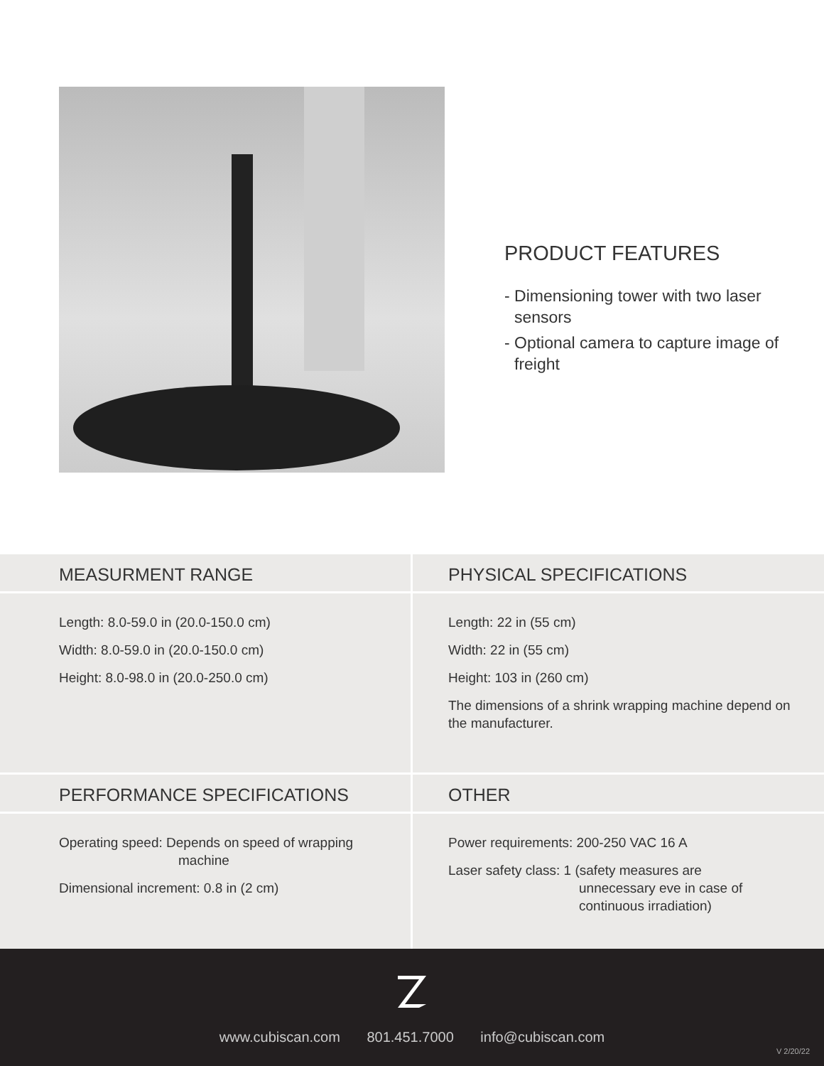PRODUCT FEATURES
- Dimensioning tower with two laser sensors
- Optional camera to capture image of freight
MEASURMENT RANGE
Length: 8.0-59.0 in (20.0-150.0 cm)
Width: 8.0-59.0 in (20.0-150.0 cm)
Height: 8.0-98.0 in (20.0-250.0 cm)
PHYSICAL SPECIFICATIONS
Length: 22 in (55 cm)
Width: 22 in (55 cm)
Height: 103 in (260 cm)
The dimensions of a shrink wrapping machine depend on the manufacturer.
PERFORMANCE SPECIFICATIONS
Operating speed: Depends on speed of wrapping
machine
Dimensional increment: 0.8 in (2 cm)
OTHER
Power requirements: 200-250 VAC 16 A
Laser safety class: 1 (safety measures are
unnecessary eve in case of
continuous irradiation)
www.cubiscan.com 801.451.7000 info@cubiscan.com
V 2/20/22